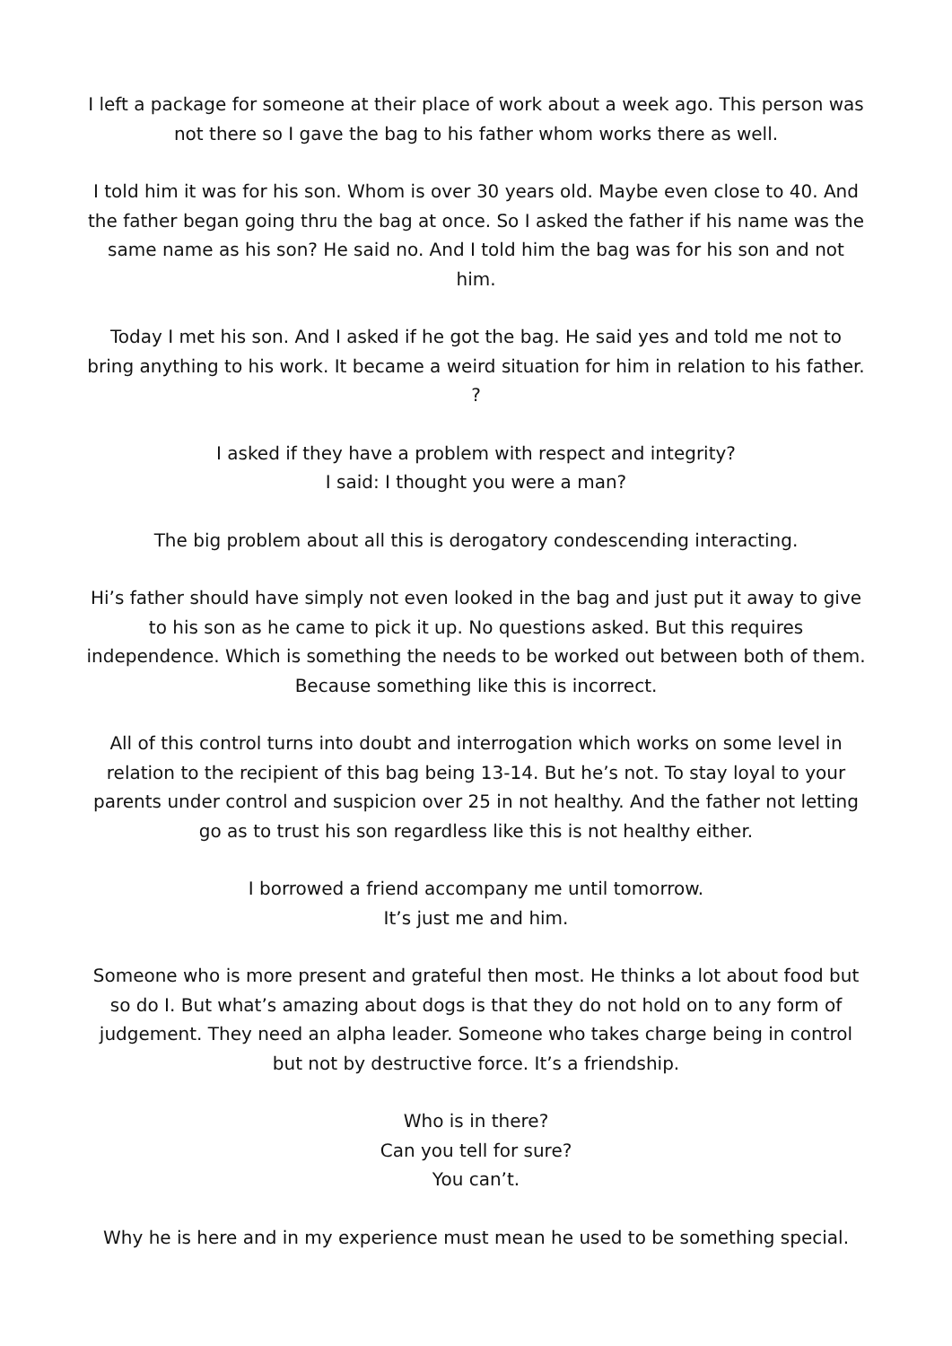I left a package for someone at their place of work about a week ago. This person was not there so I gave the bag to his father whom works there as well.
I told him it was for his son. Whom is over 30 years old. Maybe even close to 40. And the father began going thru the bag at once. So I asked the father if his name was the same name as his son? He said no. And I told him the bag was for his son and not him.
Today I met his son. And I asked if he got the bag. He said yes and told me not to bring anything to his work. It became a weird situation for him in relation to his father. ?
I asked if they have a problem with respect and integrity?
I said: I thought you were a man?
The big problem about all this is derogatory condescending interacting.
Hi’s father should have simply not even looked in the bag and just put it away to give to his son as he came to pick it up. No questions asked. But this requires independence. Which is something the needs to be worked out between both of them. Because something like this is incorrect.
All of this control turns into doubt and interrogation which works on some level in relation to the recipient of this bag being 13-14. But he’s not. To stay loyal to your parents under control and suspicion over 25 in not healthy. And the father not letting go as to trust his son regardless like this is not healthy either.
I borrowed a friend accompany me until tomorrow.
It’s just me and him.
Someone who is more present and grateful then most. He thinks a lot about food but so do I. But what’s amazing about dogs is that they do not hold on to any form of judgement. They need an alpha leader. Someone who takes charge being in control but not by destructive force. It’s a friendship.
Who is in there?
Can you tell for sure?
You can’t.
Why he is here and in my experience must mean he used to be something special.